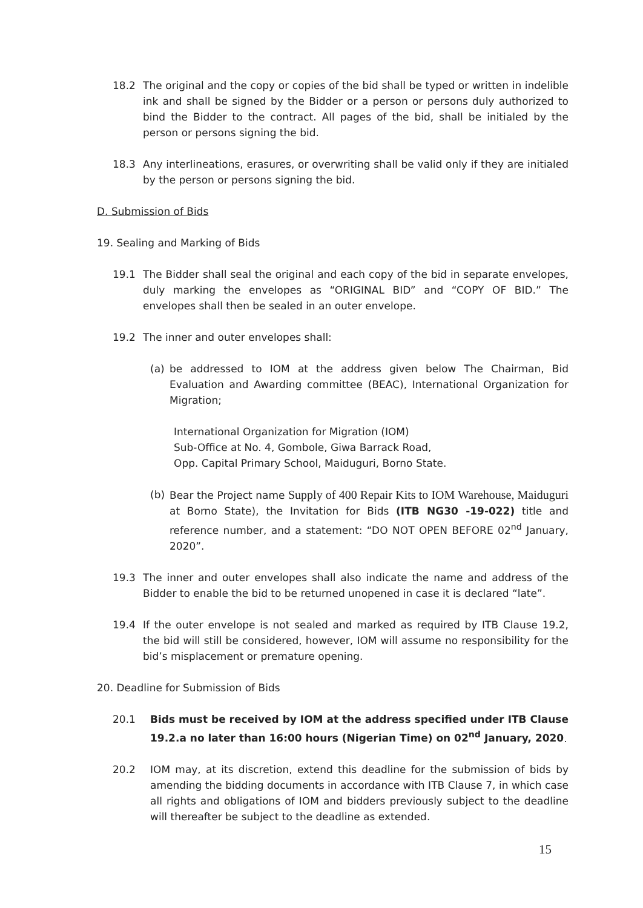18.2 The original and the copy or copies of the bid shall be typed or written in indelible ink and shall be signed by the Bidder or a person or persons duly authorized to bind the Bidder to the contract. All pages of the bid, shall be initialed by the person or persons signing the bid.
18.3 Any interlineations, erasures, or overwriting shall be valid only if they are initialed by the person or persons signing the bid.
D. Submission of Bids
19. Sealing and Marking of Bids
19.1 The Bidder shall seal the original and each copy of the bid in separate envelopes, duly marking the envelopes as “ORIGINAL BID” and “COPY OF BID.” The envelopes shall then be sealed in an outer envelope.
19.2 The inner and outer envelopes shall:
(a) be addressed to IOM at the address given below The Chairman, Bid Evaluation and Awarding committee (BEAC), International Organization for Migration;
International Organization for Migration (IOM)
Sub-Office at No. 4, Gombole, Giwa Barrack Road,
Opp. Capital Primary School, Maiduguri, Borno State.
(b) Bear the Project name Supply of 400 Repair Kits to IOM Warehouse, Maiduguri at Borno State), the Invitation for Bids (ITB NG30 -19-022) title and reference number, and a statement: “DO NOT OPEN BEFORE 02<sup>nd</sup> January, 2020”.
19.3 The inner and outer envelopes shall also indicate the name and address of the Bidder to enable the bid to be returned unopened in case it is declared “late”.
19.4 If the outer envelope is not sealed and marked as required by ITB Clause 19.2, the bid will still be considered, however, IOM will assume no responsibility for the bid’s misplacement or premature opening.
20. Deadline for Submission of Bids
20.1 Bids must be received by IOM at the address specified under ITB Clause 19.2.a no later than 16:00 hours (Nigerian Time) on 02<sup>nd</sup> January, 2020.
20.2 IOM may, at its discretion, extend this deadline for the submission of bids by amending the bidding documents in accordance with ITB Clause 7, in which case all rights and obligations of IOM and bidders previously subject to the deadline will thereafter be subject to the deadline as extended.
15